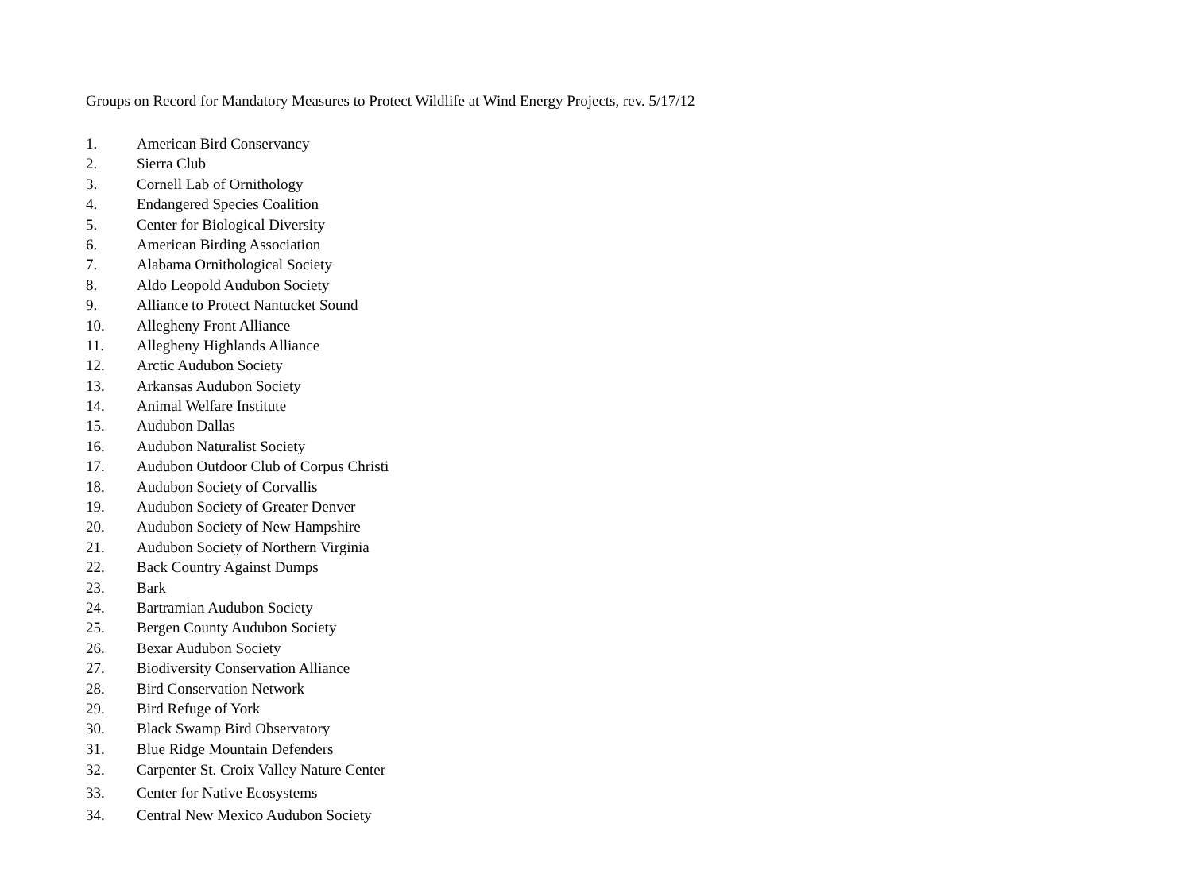Groups on Record for Mandatory Measures to Protect Wildlife at Wind Energy Projects, rev. 5/17/12
1. American Bird Conservancy
2. Sierra Club
3. Cornell Lab of Ornithology
4. Endangered Species Coalition
5. Center for Biological Diversity
6. American Birding Association
7. Alabama Ornithological Society
8. Aldo Leopold Audubon Society
9. Alliance to Protect Nantucket Sound
10. Allegheny Front Alliance
11. Allegheny Highlands Alliance
12. Arctic Audubon Society
13. Arkansas Audubon Society
14. Animal Welfare Institute
15. Audubon Dallas
16. Audubon Naturalist Society
17. Audubon Outdoor Club of Corpus Christi
18. Audubon Society of Corvallis
19. Audubon Society of Greater Denver
20. Audubon Society of New Hampshire
21. Audubon Society of Northern Virginia
22. Back Country Against Dumps
23. Bark
24. Bartramian Audubon Society
25. Bergen County Audubon Society
26. Bexar Audubon Society
27. Biodiversity Conservation Alliance
28. Bird Conservation Network
29. Bird Refuge of York
30. Black Swamp Bird Observatory
31. Blue Ridge Mountain Defenders
32. Carpenter St. Croix Valley Nature Center
33. Center for Native Ecosystems
34. Central New Mexico Audubon Society